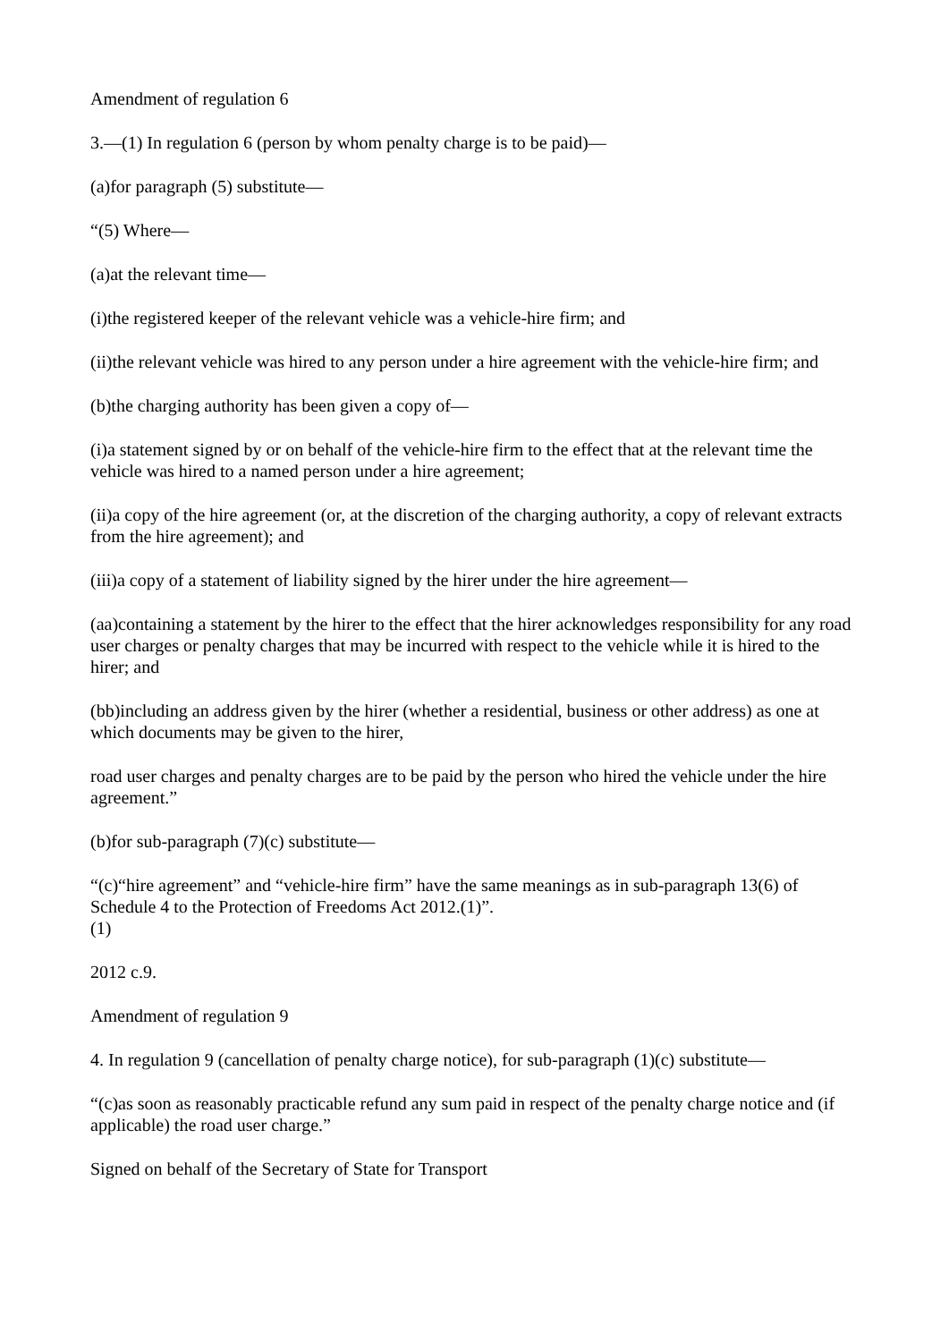Amendment of regulation 6
3.—(1) In regulation 6 (person by whom penalty charge is to be paid)—
(a)for paragraph (5) substitute—
“(5) Where—
(a)at the relevant time—
(i)the registered keeper of the relevant vehicle was a vehicle-hire firm; and
(ii)the relevant vehicle was hired to any person under a hire agreement with the vehicle-hire firm; and
(b)the charging authority has been given a copy of—
(i)a statement signed by or on behalf of the vehicle-hire firm to the effect that at the relevant time the vehicle was hired to a named person under a hire agreement;
(ii)a copy of the hire agreement (or, at the discretion of the charging authority, a copy of relevant extracts from the hire agreement); and
(iii)a copy of a statement of liability signed by the hirer under the hire agreement—
(aa)containing a statement by the hirer to the effect that the hirer acknowledges responsibility for any road user charges or penalty charges that may be incurred with respect to the vehicle while it is hired to the hirer; and
(bb)including an address given by the hirer (whether a residential, business or other address) as one at which documents may be given to the hirer,
road user charges and penalty charges are to be paid by the person who hired the vehicle under the hire agreement.”
(b)for sub-paragraph (7)(c) substitute—
“(c)“hire agreement” and “vehicle-hire firm” have the same meanings as in sub-paragraph 13(6) of Schedule 4 to the Protection of Freedoms Act 2012.(1)”.
(1)
2012 c.9.
Amendment of regulation 9
4. In regulation 9 (cancellation of penalty charge notice), for sub-paragraph (1)(c) substitute—
“(c)as soon as reasonably practicable refund any sum paid in respect of the penalty charge notice and (if applicable) the road user charge.”
Signed on behalf of the Secretary of State for Transport